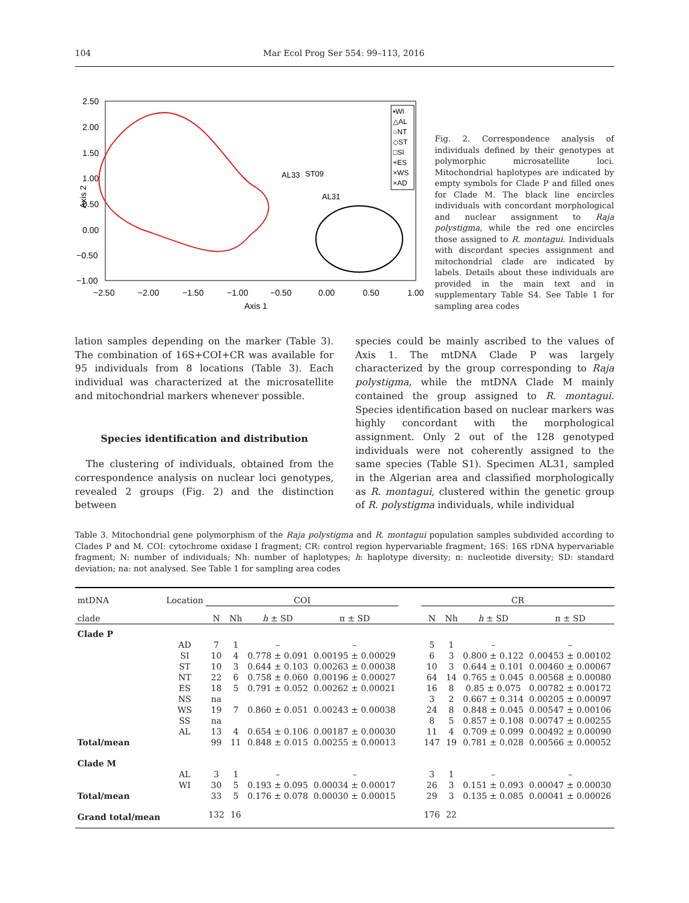104 Mar Ecol Prog Ser 554: 99–113, 2016
2.50
2.00
1.50
1.00
0.50
0.00
−0.50
−1.00
−2.50
−2.00
−1.50
−1.00
−0.50
0.00
0.50
1.00
Axis 1
Axis 2
▪WI
△AL
○NT
◇ST
□SI
+ES
×WS
×AD
AL33
ST09
AL31
Fig. 2. Correspondence analysis of individuals defined by their genotypes at polymorphic microsatellite loci. Mitochondrial haplotypes are indicated by empty symbols for Clade P and filled ones for Clade M. The black line encircles individuals with concordant morphological and nuclear assignment to Raja polystigma, while the red one encircles those assigned to R. montagui. Individuals with discordant species assignment and mitochondrial clade are indicated by labels. Details about these individuals are provided in the main text and in supplementary Table S4. See Table 1 for sampling area codes
lation samples depending on the marker (Table 3). The combination of 16S+COI+CR was available for 95 individuals from 8 locations (Table 3). Each individual was characterized at the microsatellite and mitochondrial markers whenever possible.
Species identification and distribution
The clustering of individuals, obtained from the correspondence analysis on nuclear loci genotypes, revealed 2 groups (Fig. 2) and the distinction between
species could be mainly ascribed to the values of Axis 1. The mtDNA Clade P was largely characterized by the group corresponding to Raja polystigma, while the mtDNA Clade M mainly contained the group assigned to R. montagui. Species identification based on nuclear markers was highly concordant with the morphological assignment. Only 2 out of the 128 genotyped individuals were not coherently assigned to the same species (Table S1). Specimen AL31, sampled in the Algerian area and classified morphologically as R. montagui, clustered within the genetic group of R. polystigma individuals, while individual
Table 3. Mitochondrial gene polymorphism of the Raja polystigma and R. montagui population samples subdivided according to Clades P and M. COI: cytochrome oxidase I fragment; CR: control region hypervariable fragment; 16S: 16S rDNA hypervariable fragment; N: number of individuals; Nh: number of haplotypes; h: haplotype diversity; π: nucleotide diversity; SD: standard deviation; na: not analysed. See Table 1 for sampling area codes
| mtDNA | Location | COI | | | | | CR | | | |
| --- | --- | --- | --- | --- | --- | --- | --- | --- | --- | --- |
| clade | | N | Nh | h ± SD | π ± SD | | N | Nh | h ± SD | π ± SD |
| Clade P | | | | | | | | | | |
| | AD | 7 | 1 | – | – | | 5 | 1 | – | – |
| | SI | 10 | 4 | 0.778 ± 0.091 | 0.00195 ± 0.00029 | | 6 | 3 | 0.800 ± 0.122 | 0.00453 ± 0.00102 |
| | ST | 10 | 3 | 0.644 ± 0.103 | 0.00263 ± 0.00038 | | 10 | 3 | 0.644 ± 0.101 | 0.00460 ± 0.00067 |
| | NT | 22 | 6 | 0.758 ± 0.060 | 0.00196 ± 0.00027 | | 64 | 14 | 0.765 ± 0.045 | 0.00568 ± 0.00080 |
| | ES | 18 | 5 | 0.791 ± 0.052 | 0.00262 ± 0.00021 | | 16 | 8 | 0.85 ± 0.075 | 0.00782 ± 0.00172 |
| | NS | na | | | | | 3 | 2 | 0.667 ± 0.314 | 0.00205 ± 0.00097 |
| | WS | 19 | 7 | 0.860 ± 0.051 | 0.00243 ± 0.00038 | | 24 | 8 | 0.848 ± 0.045 | 0.00547 ± 0.00106 |
| | SS | na | | | | | 8 | 5 | 0.857 ± 0.108 | 0.00747 ± 0.00255 |
| | AL | 13 | 4 | 0.654 ± 0.106 | 0.00187 ± 0.00030 | | 11 | 4 | 0.709 ± 0.099 | 0.00492 ± 0.00090 |
| Total/mean | | 99 | 11 | 0.848 ± 0.015 | 0.00255 ± 0.00013 | | 147 | 19 | 0.781 ± 0.028 | 0.00566 ± 0.00052 |
| Clade M | | | | | | | | | | |
| | AL | 3 | 1 | – | – | | 3 | 1 | – | – |
| | WI | 30 | 5 | 0.193 ± 0.095 | 0.00034 ± 0.00017 | | 26 | 3 | 0.151 ± 0.093 | 0.00047 ± 0.00030 |
| Total/mean | | 33 | 5 | 0.176 ± 0.078 | 0.00030 ± 0.00015 | | 29 | 3 | 0.135 ± 0.085 | 0.00041 ± 0.00026 |
| Grand total/mean | | 132 | 16 | | | | 176 | 22 | | |